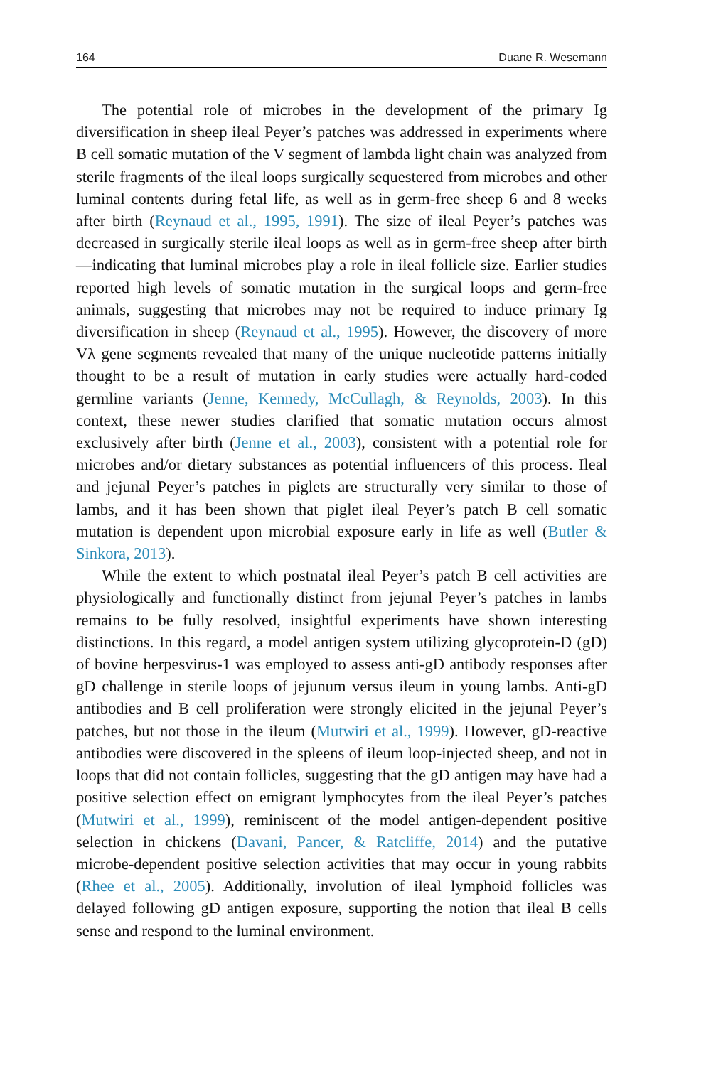164 Duane R. Wesemann
The potential role of microbes in the development of the primary Ig diversification in sheep ileal Peyer’s patches was addressed in experiments where B cell somatic mutation of the V segment of lambda light chain was analyzed from sterile fragments of the ileal loops surgically sequestered from microbes and other luminal contents during fetal life, as well as in germ-free sheep 6 and 8 weeks after birth (Reynaud et al., 1995, 1991). The size of ileal Peyer’s patches was decreased in surgically sterile ileal loops as well as in germ-free sheep after birth—indicating that luminal microbes play a role in ileal follicle size. Earlier studies reported high levels of somatic mutation in the surgical loops and germ-free animals, suggesting that microbes may not be required to induce primary Ig diversification in sheep (Reynaud et al., 1995). However, the discovery of more Vλ gene segments revealed that many of the unique nucleotide patterns initially thought to be a result of mutation in early studies were actually hard-coded germline variants (Jenne, Kennedy, McCullagh, & Reynolds, 2003). In this context, these newer studies clarified that somatic mutation occurs almost exclusively after birth (Jenne et al., 2003), consistent with a potential role for microbes and/or dietary substances as potential influencers of this process. Ileal and jejunal Peyer’s patches in piglets are structurally very similar to those of lambs, and it has been shown that piglet ileal Peyer’s patch B cell somatic mutation is dependent upon microbial exposure early in life as well (Butler & Sinkora, 2013).
While the extent to which postnatal ileal Peyer’s patch B cell activities are physiologically and functionally distinct from jejunal Peyer’s patches in lambs remains to be fully resolved, insightful experiments have shown interesting distinctions. In this regard, a model antigen system utilizing glycoprotein-D (gD) of bovine herpesvirus-1 was employed to assess anti-gD antibody responses after gD challenge in sterile loops of jejunum versus ileum in young lambs. Anti-gD antibodies and B cell proliferation were strongly elicited in the jejunal Peyer’s patches, but not those in the ileum (Mutwiri et al., 1999). However, gD-reactive antibodies were discovered in the spleens of ileum loop-injected sheep, and not in loops that did not contain follicles, suggesting that the gD antigen may have had a positive selection effect on emigrant lymphocytes from the ileal Peyer’s patches (Mutwiri et al., 1999), reminiscent of the model antigen-dependent positive selection in chickens (Davani, Pancer, & Ratcliffe, 2014) and the putative microbe-dependent positive selection activities that may occur in young rabbits (Rhee et al., 2005). Additionally, involution of ileal lymphoid follicles was delayed following gD antigen exposure, supporting the notion that ileal B cells sense and respond to the luminal environment.